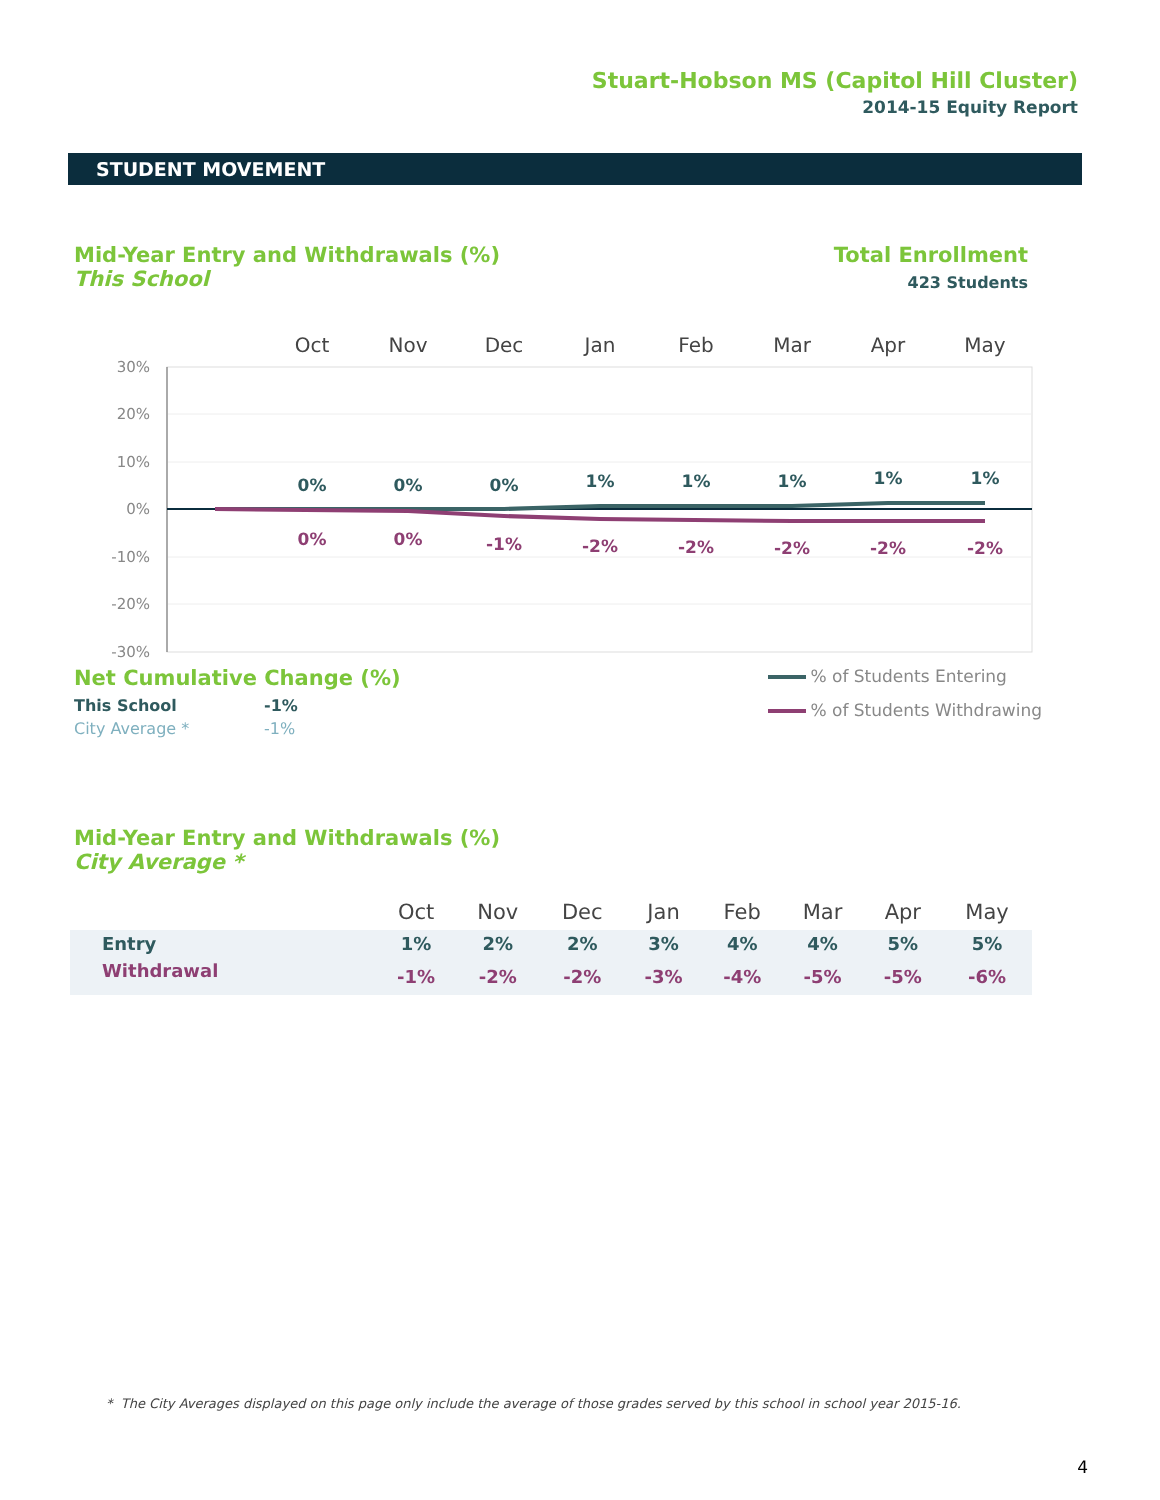Stuart-Hobson MS (Capitol Hill Cluster)
2014-15 Equity Report
STUDENT MOVEMENT
Mid-Year Entry and Withdrawals (%)
This School
Total Enrollment
423 Students
Oct
Nov
Dec
Jan
Feb
Mar
Apr
May
30%
20%
10%
0%
-10%
-20%
-30%
0%
0%
0%
1%
1%
1%
1%
1%
0%
0%
-1%
-2%
-2%
-2%
-2%
-2%
Net Cumulative Change (%)
| This School | -1% |
| City Average * | -1% |
% of Students Entering
% of Students Withdrawing
Mid-Year Entry and Withdrawals (%)
City Average *
| | Oct | Nov | Dec | Jan | Feb | Mar | Apr | May |
| --- | --- | --- | --- | --- | --- | --- | --- | --- |
| Entry | 1% | 2% | 2% | 3% | 4% | 4% | 5% | 5% |
| Withdrawal | -1% | -2% | -2% | -3% | -4% | -5% | -5% | -6% |
* The City Averages displayed on this page only include the average of those grades served by this school in school year 2015-16.
4